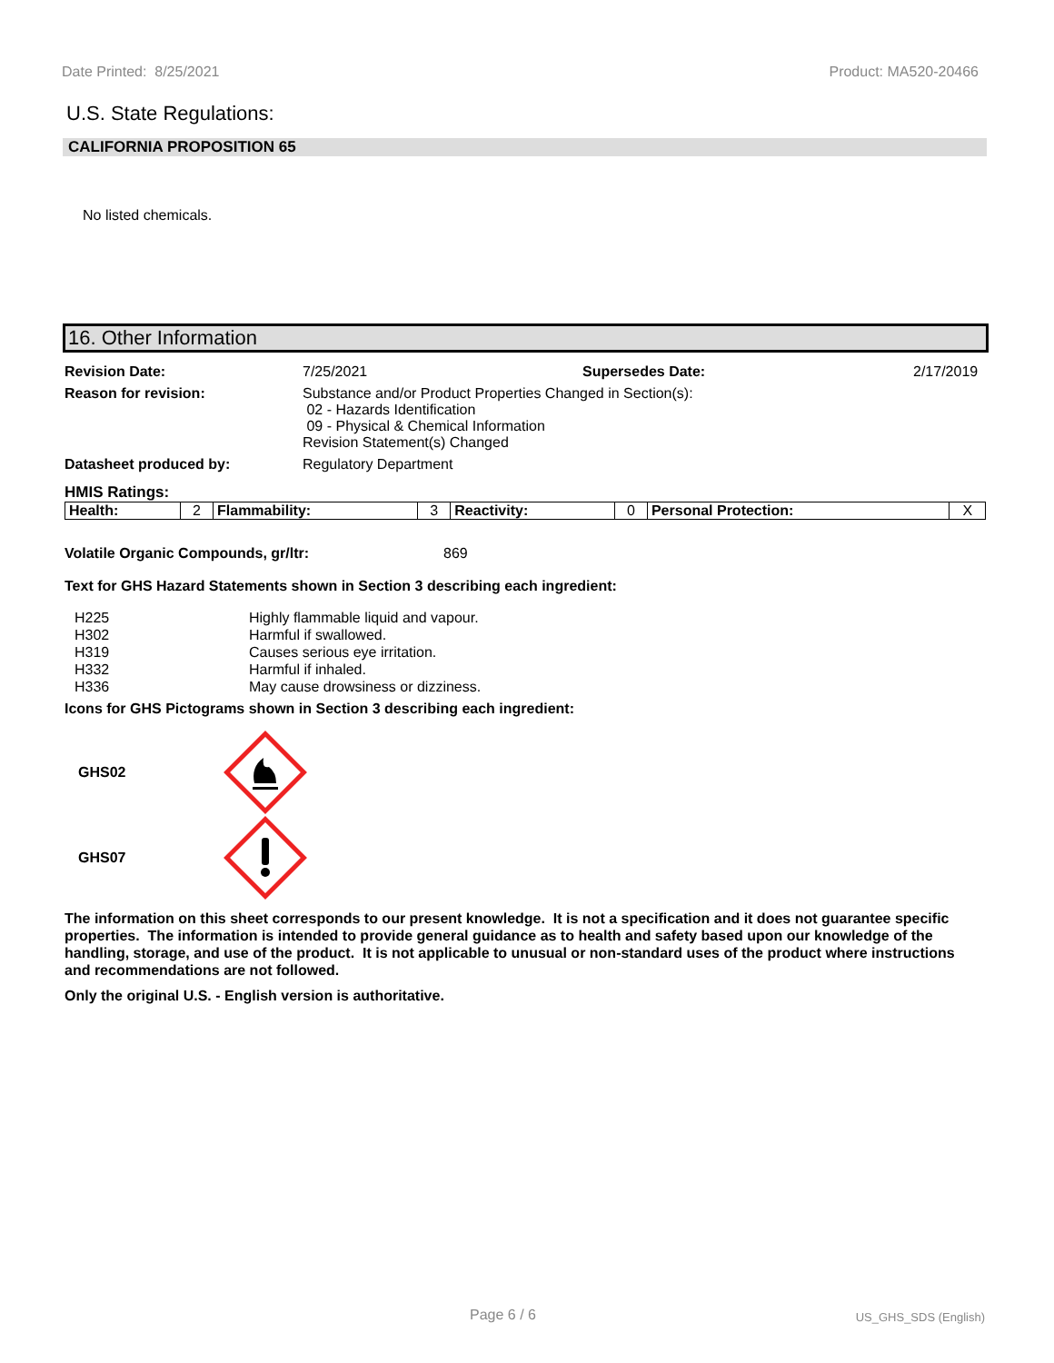Date Printed: 8/25/2021 Product: MA520-20466
U.S. State Regulations:
CALIFORNIA PROPOSITION 65
No listed chemicals.
16. Other Information
Revision Date: 7/25/2021 Supersedes Date: 2/17/2019 Reason for revision: Substance and/or Product Properties Changed in Section(s):
02 - Hazards Identification
09 - Physical & Chemical Information
Revision Statement(s) Changed Datasheet produced by: Regulatory Department
HMIS Ratings:
| Health: | 2 | Flammability: | 3 | Reactivity: | 0 | Personal Protection: | X |
Volatile Organic Compounds, gr/ltr: 869
Text for GHS Hazard Statements shown in Section 3 describing each ingredient:
H225 Highly flammable liquid and vapour. H302 Harmful if swallowed. H319 Causes serious eye irritation. H332 Harmful if inhaled. H336 May cause drowsiness or dizziness.
Icons for GHS Pictograms shown in Section 3 describing each ingredient:
GHS02
GHS07
The information on this sheet corresponds to our present knowledge. It is not a specification and it does not guarantee specific properties. The information is intended to provide general guidance as to health and safety based upon our knowledge of the handling, storage, and use of the product. It is not applicable to unusual or non-standard uses of the product where instructions and recommendations are not followed.
Only the original U.S. - English version is authoritative.
Page 6 / 6 US_GHS_SDS (English)